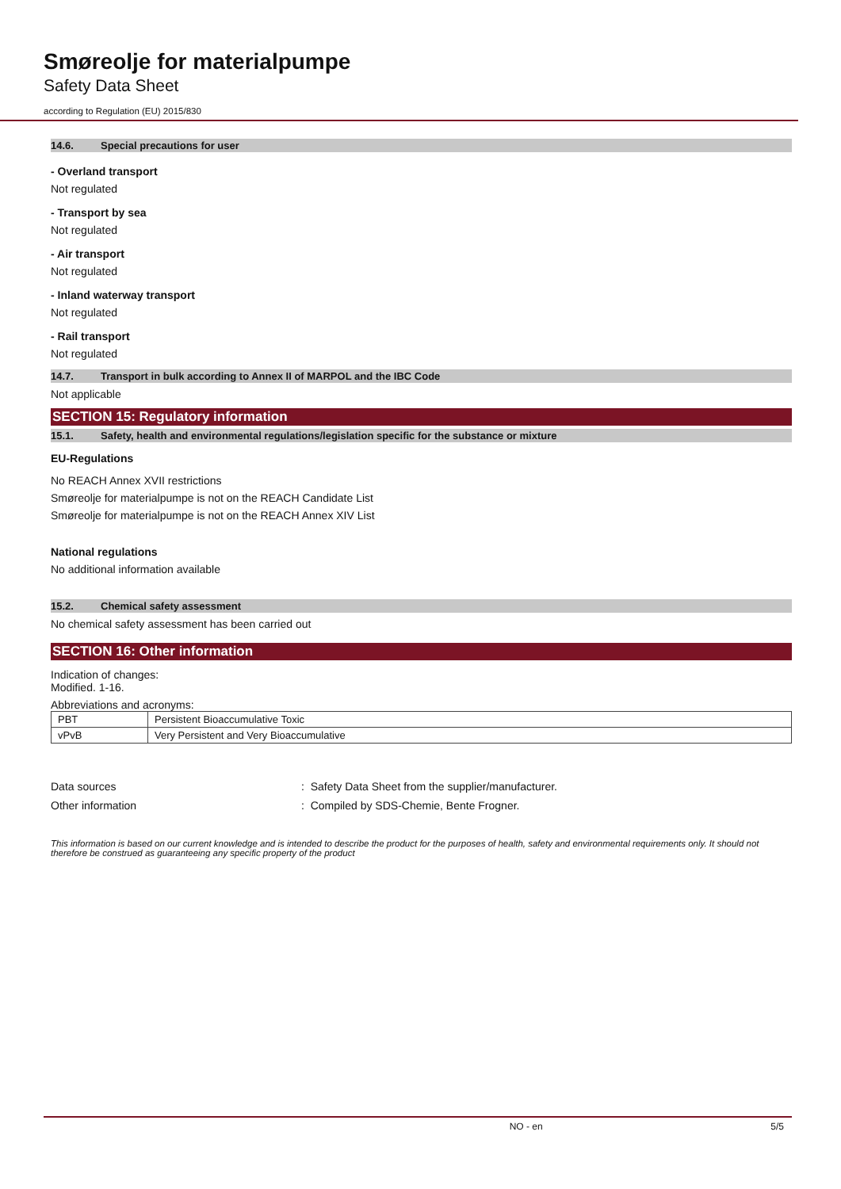Smøreolje for materialpumpe
Safety Data Sheet
according to Regulation (EU) 2015/830
14.6. Special precautions for user
- Overland transport
Not regulated
- Transport by sea
Not regulated
- Air transport
Not regulated
- Inland waterway transport
Not regulated
- Rail transport
Not regulated
14.7. Transport in bulk according to Annex II of MARPOL and the IBC Code
Not applicable
SECTION 15: Regulatory information
15.1. Safety, health and environmental regulations/legislation specific for the substance or mixture
EU-Regulations
No REACH Annex XVII restrictions
Smøreolje for materialpumpe is not on the REACH Candidate List
Smøreolje for materialpumpe is not on the REACH Annex XIV List
National regulations
No additional information available
15.2. Chemical safety assessment
No chemical safety assessment has been carried out
SECTION 16: Other information
Indication of changes:
Modified. 1-16.
Abbreviations and acronyms:
| PBT | Persistent Bioaccumulative Toxic |
| vPvB | Very Persistent and Very Bioaccumulative |
Data sources: Safety Data Sheet from the supplier/manufacturer.
Other information: Compiled by SDS-Chemie, Bente Frogner.
This information is based on our current knowledge and is intended to describe the product for the purposes of health, safety and environmental requirements only. It should not therefore be construed as guaranteeing any specific property of the product
NO - en 5/5